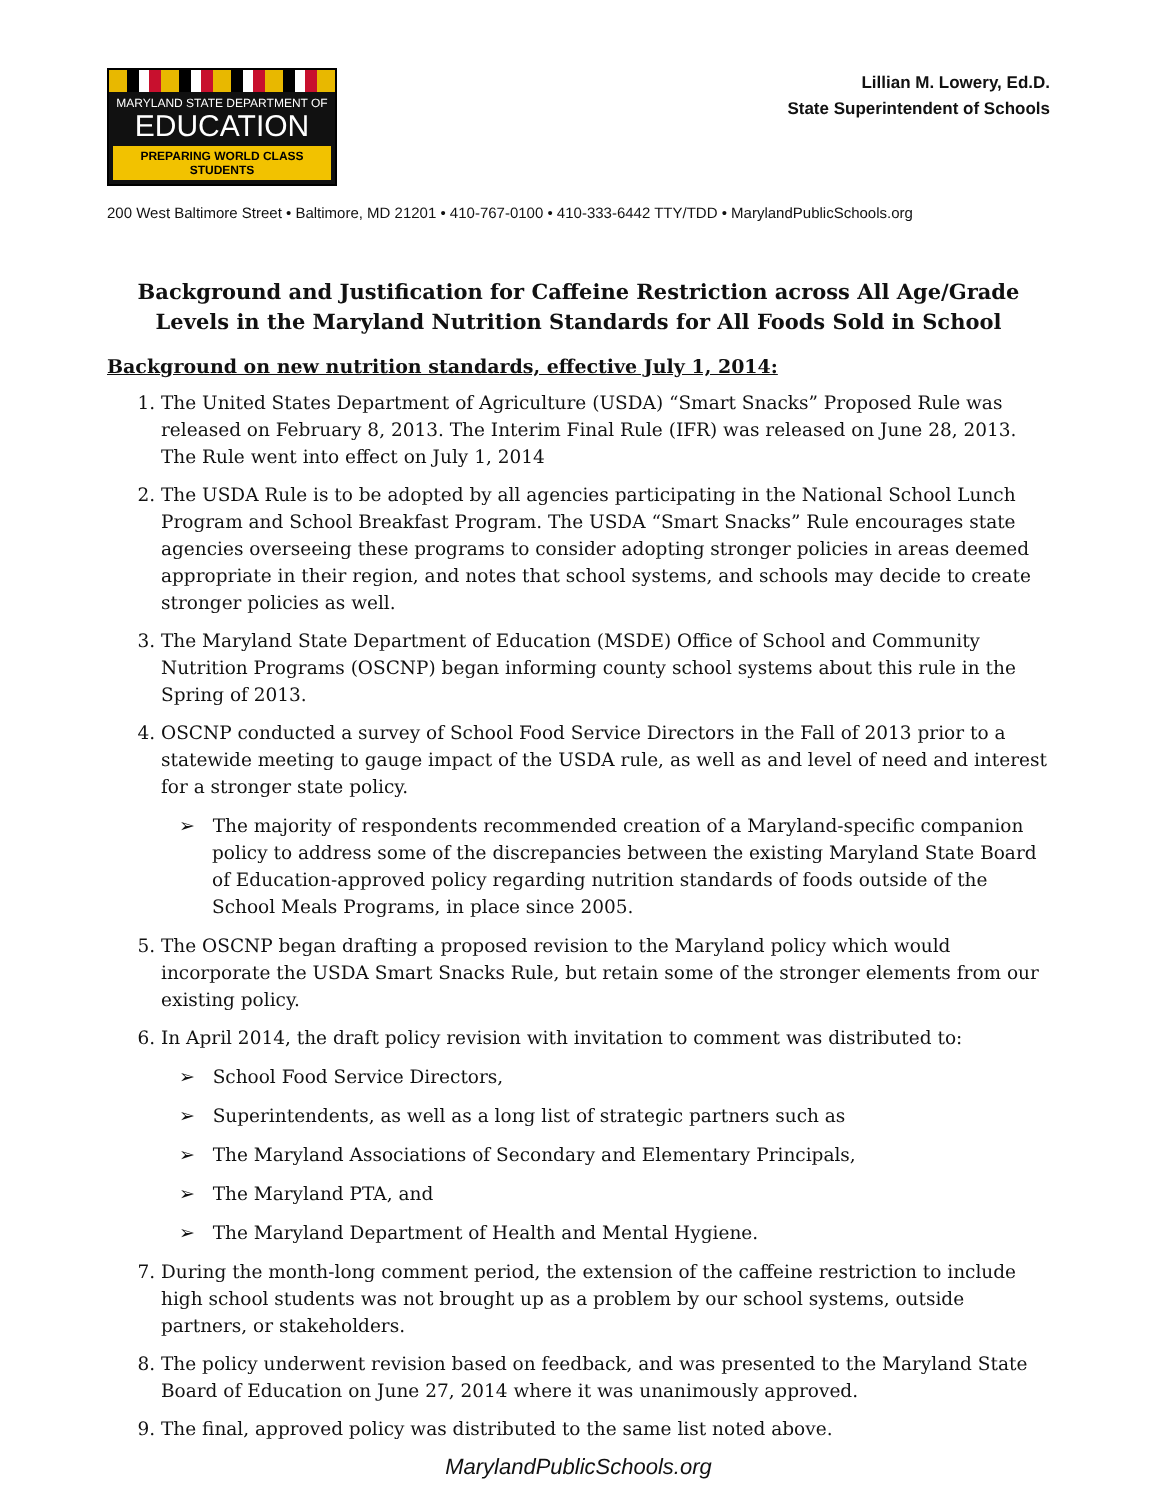MARYLAND STATE DEPARTMENT OF
EDUCATION
PREPARING WORLD CLASS STUDENTS
Lillian M. Lowery, Ed.D.
State Superintendent of Schools
200 West Baltimore Street • Baltimore, MD 21201 • 410-767-0100 • 410-333-6442 TTY/TDD • MarylandPublicSchools.org
Background and Justification for Caffeine Restriction across All Age/Grade Levels in the Maryland Nutrition Standards for All Foods Sold in School
Background on new nutrition standards, effective July 1, 2014:
1. The United States Department of Agriculture (USDA) “Smart Snacks” Proposed Rule was released on February 8, 2013. The Interim Final Rule (IFR) was released on June 28, 2013. The Rule went into effect on July 1, 2014
2. The USDA Rule is to be adopted by all agencies participating in the National School Lunch Program and School Breakfast Program. The USDA “Smart Snacks” Rule encourages state agencies overseeing these programs to consider adopting stronger policies in areas deemed appropriate in their region, and notes that school systems, and schools may decide to create stronger policies as well.
3. The Maryland State Department of Education (MSDE) Office of School and Community Nutrition Programs (OSCNP) began informing county school systems about this rule in the Spring of 2013.
4. OSCNP conducted a survey of School Food Service Directors in the Fall of 2013 prior to a statewide meeting to gauge impact of the USDA rule, as well as and level of need and interest for a stronger state policy.
➢ The majority of respondents recommended creation of a Maryland-specific companion policy to address some of the discrepancies between the existing Maryland State Board of Education-approved policy regarding nutrition standards of foods outside of the School Meals Programs, in place since 2005.
5. The OSCNP began drafting a proposed revision to the Maryland policy which would incorporate the USDA Smart Snacks Rule, but retain some of the stronger elements from our existing policy.
6. In April 2014, the draft policy revision with invitation to comment was distributed to:
➢ School Food Service Directors,
➢ Superintendents, as well as a long list of strategic partners such as
➢ The Maryland Associations of Secondary and Elementary Principals,
➢ The Maryland PTA, and
➢ The Maryland Department of Health and Mental Hygiene.
7. During the month-long comment period, the extension of the caffeine restriction to include high school students was not brought up as a problem by our school systems, outside partners, or stakeholders.
8. The policy underwent revision based on feedback, and was presented to the Maryland State Board of Education on June 27, 2014 where it was unanimously approved.
9. The final, approved policy was distributed to the same list noted above.
MarylandPublicSchools.org